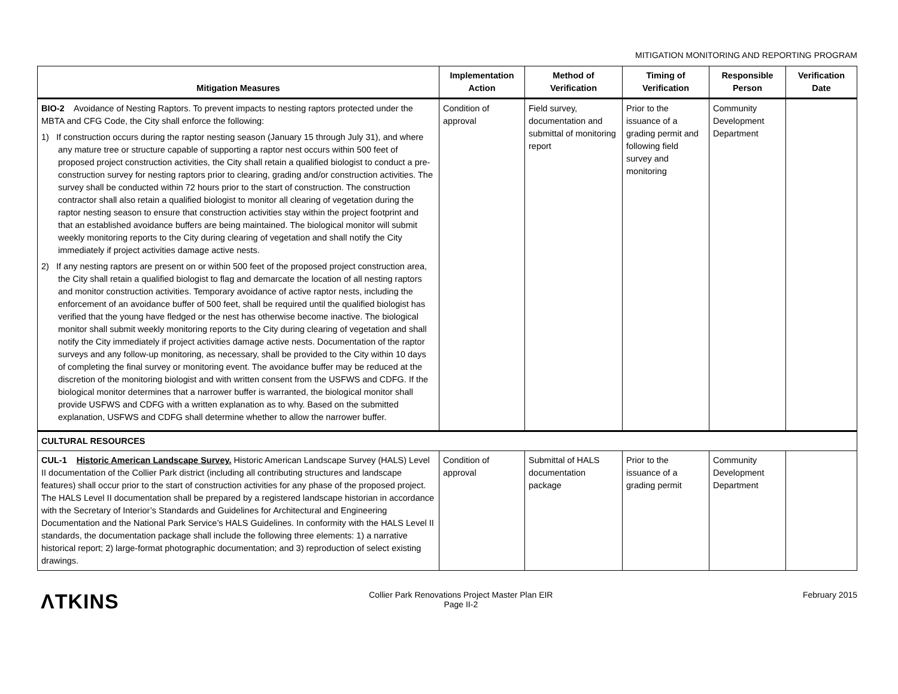MITIGATION MONITORING AND REPORTING PROGRAM
| Mitigation Measures | Implementation Action | Method of Verification | Timing of Verification | Responsible Person | Verification Date |
| --- | --- | --- | --- | --- | --- |
| BIO-2 Avoidance of Nesting Raptors. To prevent impacts to nesting raptors protected under the MBTA and CFG Code, the City shall enforce the following: 1) If construction occurs during the raptor nesting season (January 15 through July 31), and where any mature tree or structure capable of supporting a raptor nest occurs within 500 feet of proposed project construction activities, the City shall retain a qualified biologist to conduct a pre-construction survey for nesting raptors prior to clearing, grading and/or construction activities. The survey shall be conducted within 72 hours prior to the start of construction. The construction contractor shall also retain a qualified biologist to monitor all clearing of vegetation during the raptor nesting season to ensure that construction activities stay within the project footprint and that an established avoidance buffers are being maintained. The biological monitor will submit weekly monitoring reports to the City during clearing of vegetation and shall notify the City immediately if project activities damage active nests. 2) If any nesting raptors are present on or within 500 feet of the proposed project construction area, the City shall retain a qualified biologist to flag and demarcate the location of all nesting raptors and monitor construction activities. Temporary avoidance of active raptor nests, including the enforcement of an avoidance buffer of 500 feet, shall be required until the qualified biologist has verified that the young have fledged or the nest has otherwise become inactive. The biological monitor shall submit weekly monitoring reports to the City during clearing of vegetation and shall notify the City immediately if project activities damage active nests. Documentation of the raptor surveys and any follow-up monitoring, as necessary, shall be provided to the City within 10 days of completing the final survey or monitoring event. The avoidance buffer may be reduced at the discretion of the monitoring biologist and with written consent from the USFWS and CDFG. If the biological monitor determines that a narrower buffer is warranted, the biological monitor shall provide USFWS and CDFG with a written explanation as to why. Based on the submitted explanation, USFWS and CDFG shall determine whether to allow the narrower buffer. | Condition of approval | Field survey, documentation and submittal of monitoring report | Prior to the issuance of a grading permit and following field survey and monitoring | Community Development Department | |
| CULTURAL RESOURCES | | | | | |
| CUL-1 Historic American Landscape Survey. Historic American Landscape Survey (HALS) Level II documentation of the Collier Park district (including all contributing structures and landscape features) shall occur prior to the start of construction activities for any phase of the proposed project. The HALS Level II documentation shall be prepared by a registered landscape historian in accordance with the Secretary of Interior’s Standards and Guidelines for Architectural and Engineering Documentation and the National Park Service’s HALS Guidelines. In conformity with the HALS Level II standards, the documentation package shall include the following three elements: 1) a narrative historical report; 2) large-format photographic documentation; and 3) reproduction of select existing drawings. | Condition of approval | Submittal of HALS documentation package | Prior to the issuance of a grading permit | Community Development Department | |
ΛTKINS
Collier Park Renovations Project Master Plan EIR
Page II-2
February 2015